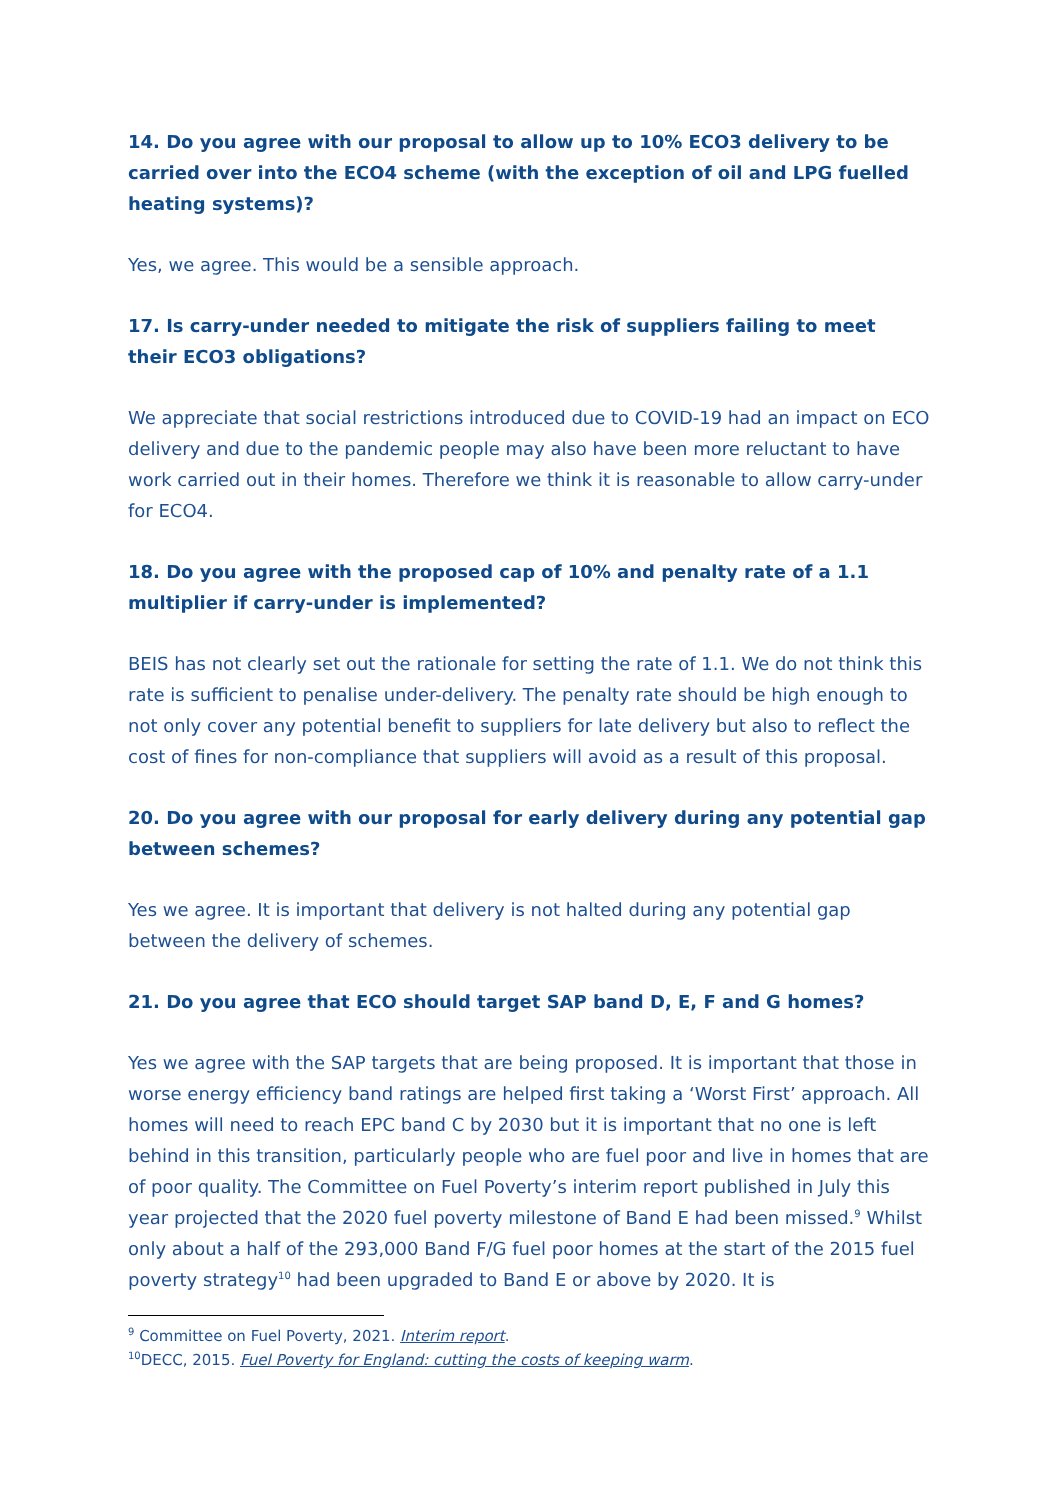14. Do you agree with our proposal to allow up to 10% ECO3 delivery to be carried over into the ECO4 scheme (with the exception of oil and LPG fuelled heating systems)?
Yes, we agree. This would be a sensible approach.
17. Is carry-under needed to mitigate the risk of suppliers failing to meet their ECO3 obligations?
We appreciate that social restrictions introduced due to COVID-19 had an impact on ECO delivery and due to the pandemic people may also have been more reluctant to have work carried out in their homes. Therefore we think it is reasonable to allow carry-under for ECO4.
18. Do you agree with the proposed cap of 10% and penalty rate of a 1.1 multiplier if carry-under is implemented?
BEIS has not clearly set out the rationale for setting the rate of 1.1. We do not think this rate is sufficient to penalise under-delivery. The penalty rate should be high enough to not only cover any potential benefit to suppliers for late delivery but also to reflect the cost of fines for non-compliance that suppliers will avoid as a result of this proposal.
20. Do you agree with our proposal for early delivery during any potential gap between schemes?
Yes we agree. It is important that delivery is not halted during any potential gap between the delivery of schemes.
21. Do you agree that ECO should target SAP band D, E, F and G homes?
Yes we agree with the SAP targets that are being proposed. It is important that those in worse energy efficiency band ratings are helped first taking a ‘Worst First’ approach. All homes will need to reach EPC band C by 2030 but it is important that no one is left behind in this transition, particularly people who are fuel poor and live in homes that are of poor quality. The Committee on Fuel Poverty’s interim report published in July this year projected that the 2020 fuel poverty milestone of Band E had been missed.<sup>9</sup> Whilst only about a half of the 293,000 Band F/G fuel poor homes at the start of the 2015 fuel poverty strategy<sup>10</sup> had been upgraded to Band E or above by 2020. It is
<sup>9</sup> Committee on Fuel Poverty, 2021. Interim report.
<sup>10</sup> DECC, 2015. Fuel Poverty for England: cutting the costs of keeping warm.